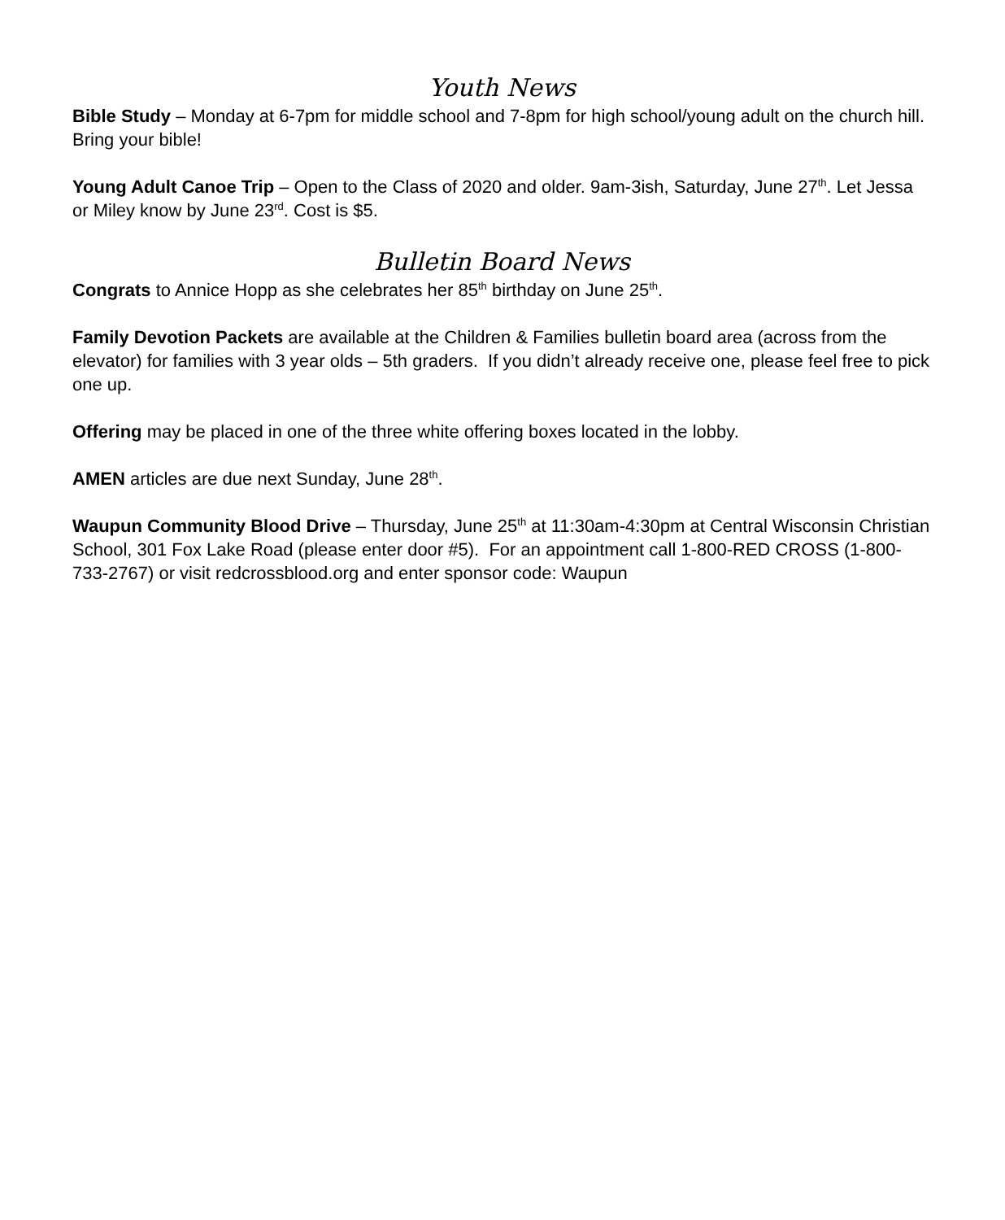Youth News
Bible Study – Monday at 6-7pm for middle school and 7-8pm for high school/young adult on the church hill. Bring your bible!
Young Adult Canoe Trip – Open to the Class of 2020 and older. 9am-3ish, Saturday, June 27<sup>th</sup>. Let Jessa or Miley know by June 23<sup>rd</sup>. Cost is $5.
Bulletin Board News
Congrats to Annice Hopp as she celebrates her 85<sup>th</sup> birthday on June 25<sup>th</sup>.
Family Devotion Packets are available at the Children & Families bulletin board area (across from the elevator) for families with 3 year olds – 5th graders. If you didn’t already receive one, please feel free to pick one up.
Offering may be placed in one of the three white offering boxes located in the lobby.
AMEN articles are due next Sunday, June 28<sup>th</sup>.
Waupun Community Blood Drive – Thursday, June 25<sup>th</sup> at 11:30am-4:30pm at Central Wisconsin Christian School, 301 Fox Lake Road (please enter door #5). For an appointment call 1-800-RED CROSS (1-800-733-2767) or visit redcrossblood.org and enter sponsor code: Waupun